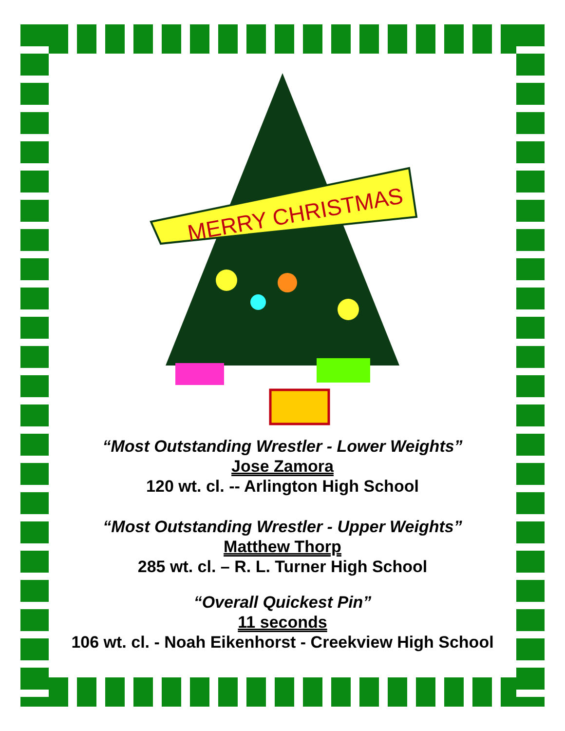MERRY CHRISTMAS
“Most Outstanding Wrestler - Lower Weights”
Jose Zamora
120 wt. cl. -- Arlington High School
“Most Outstanding Wrestler - Upper Weights”
Matthew Thorp
285 wt. cl. – R. L. Turner High School
“Overall Quickest Pin”
11 seconds
106 wt. cl. - Noah Eikenhorst - Creekview High School